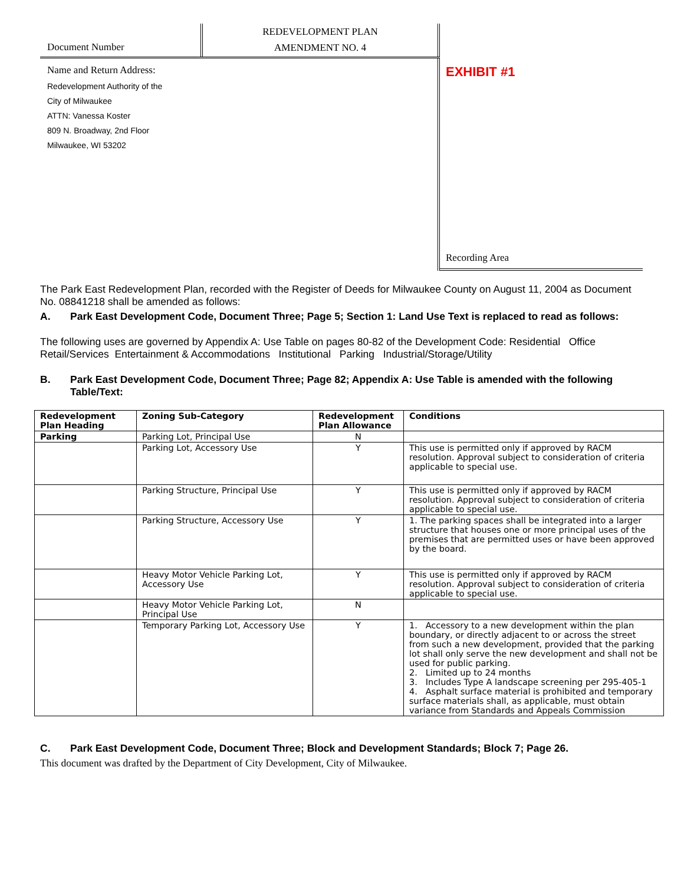Document Number
REDEVELOPMENT PLAN
AMENDMENT NO. 4
Name and Return Address:
Redevelopment Authority of the
City of Milwaukee
ATTN: Vanessa Koster
809 N. Broadway, 2nd Floor
Milwaukee, WI 53202
EXHIBIT #1
Recording Area
The Park East Redevelopment Plan, recorded with the Register of Deeds for Milwaukee County on August 11, 2004 as Document No. 08841218 shall be amended as follows:
A. Park East Development Code, Document Three; Page 5; Section 1: Land Use Text is replaced to read as follows:
The following uses are governed by Appendix A: Use Table on pages 80-82 of the Development Code: Residential Office Retail/Services Entertainment & Accommodations Institutional Parking Industrial/Storage/Utility
B. Park East Development Code, Document Three; Page 82; Appendix A: Use Table is amended with the following Table/Text:
| Redevelopment Plan Heading | Zoning Sub-Category | Redevelopment Plan Allowance | Conditions |
| --- | --- | --- | --- |
| Parking | Parking Lot, Principal Use | N | |
| | Parking Lot, Accessory Use | Y | This use is permitted only if approved by RACM resolution. Approval subject to consideration of criteria applicable to special use. |
| | Parking Structure, Principal Use | Y | This use is permitted only if approved by RACM resolution. Approval subject to consideration of criteria applicable to special use. |
| | Parking Structure, Accessory Use | Y | 1. The parking spaces shall be integrated into a larger structure that houses one or more principal uses of the premises that are permitted uses or have been approved by the board. |
| | Heavy Motor Vehicle Parking Lot, Accessory Use | Y | This use is permitted only if approved by RACM resolution. Approval subject to consideration of criteria applicable to special use. |
| | Heavy Motor Vehicle Parking Lot, Principal Use | N | |
| | Temporary Parking Lot, Accessory Use | Y | 1. Accessory to a new development within the plan boundary, or directly adjacent to or across the street from such a new development, provided that the parking lot shall only serve the new development and shall not be used for public parking. 2. Limited up to 24 months 3. Includes Type A landscape screening per 295-405-1 4. Asphalt surface material is prohibited and temporary surface materials shall, as applicable, must obtain variance from Standards and Appeals Commission |
C. Park East Development Code, Document Three; Block and Development Standards; Block 7; Page 26.
This document was drafted by the Department of City Development, City of Milwaukee.